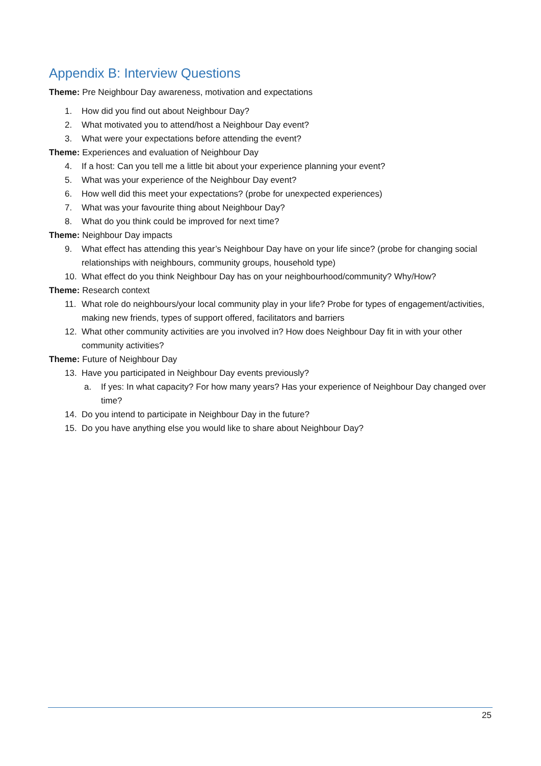Appendix B: Interview Questions
Theme: Pre Neighbour Day awareness, motivation and expectations
1. How did you find out about Neighbour Day?
2. What motivated you to attend/host a Neighbour Day event?
3. What were your expectations before attending the event?
Theme: Experiences and evaluation of Neighbour Day
4. If a host: Can you tell me a little bit about your experience planning your event?
5. What was your experience of the Neighbour Day event?
6. How well did this meet your expectations? (probe for unexpected experiences)
7. What was your favourite thing about Neighbour Day?
8. What do you think could be improved for next time?
Theme: Neighbour Day impacts
9. What effect has attending this year’s Neighbour Day have on your life since? (probe for changing social relationships with neighbours, community groups, household type)
10. What effect do you think Neighbour Day has on your neighbourhood/community? Why/How?
Theme: Research context
11. What role do neighbours/your local community play in your life? Probe for types of engagement/activities, making new friends, types of support offered, facilitators and barriers
12. What other community activities are you involved in? How does Neighbour Day fit in with your other community activities?
Theme: Future of Neighbour Day
13. Have you participated in Neighbour Day events previously?
a. If yes: In what capacity? For how many years? Has your experience of Neighbour Day changed over time?
14. Do you intend to participate in Neighbour Day in the future?
15. Do you have anything else you would like to share about Neighbour Day?
25